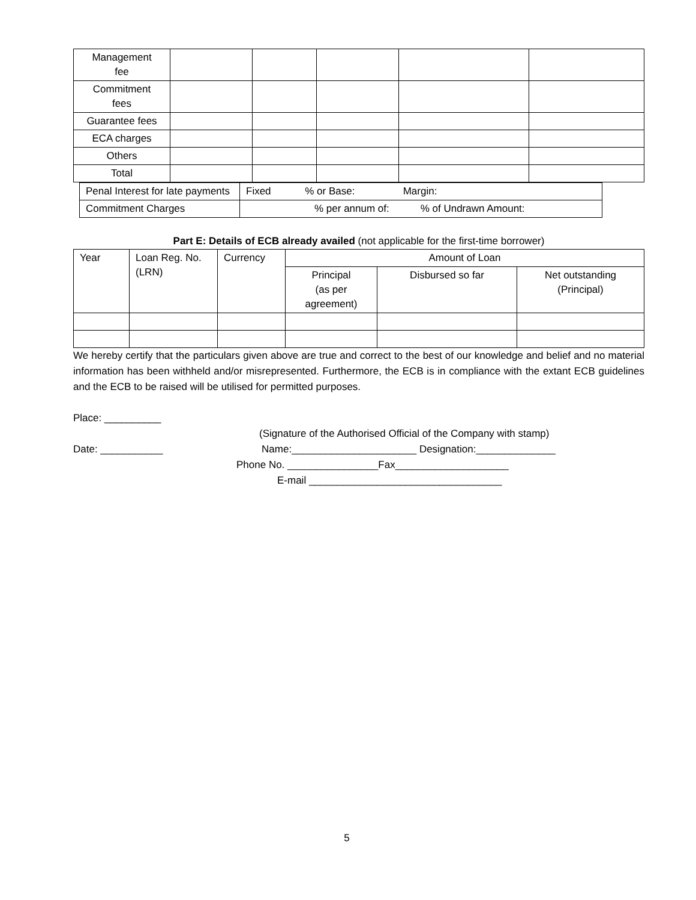| Management fee | | | | | |
| Commitment fees | | | | | |
| Guarantee fees | | | | | |
| ECA charges | | | | | |
| Others | | | | | |
| Total | | | | | |
| Penal Interest for late payments | Fixed % or Base: Margin: |
| Commitment Charges | % per annum of: % of Undrawn Amount: |
Part E: Details of ECB already availed (not applicable for the first-time borrower)
| Year | Loan Reg. No. (LRN) | Currency | Amount of Loan | | |
| | | | Principal (as per agreement) | Disbursed so far | Net outstanding (Principal) |
We hereby certify that the particulars given above are true and correct to the best of our knowledge and belief and no material information has been withheld and/or misrepresented. Furthermore, the ECB is in compliance with the extant ECB guidelines and the ECB to be raised will be utilised for permitted purposes.
Place: __________
(Signature of the Authorised Official of the Company with stamp)
Date: ___________ Name:______________________ Designation:______________
Phone No. ________________Fax____________________
E-mail __________________________________
5